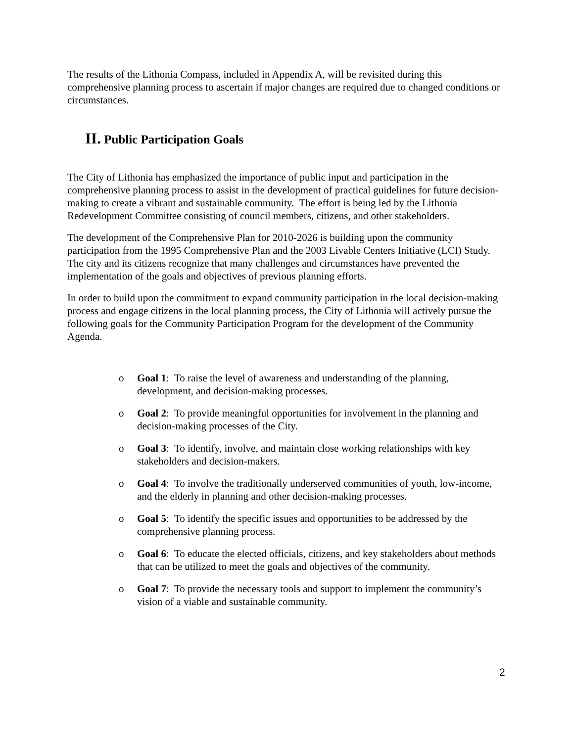The results of the Lithonia Compass, included in Appendix A, will be revisited during this comprehensive planning process to ascertain if major changes are required due to changed conditions or circumstances.
II. Public Participation Goals
The City of Lithonia has emphasized the importance of public input and participation in the comprehensive planning process to assist in the development of practical guidelines for future decision-making to create a vibrant and sustainable community. The effort is being led by the Lithonia Redevelopment Committee consisting of council members, citizens, and other stakeholders.
The development of the Comprehensive Plan for 2010-2026 is building upon the community participation from the 1995 Comprehensive Plan and the 2003 Livable Centers Initiative (LCI) Study. The city and its citizens recognize that many challenges and circumstances have prevented the implementation of the goals and objectives of previous planning efforts.
In order to build upon the commitment to expand community participation in the local decision-making process and engage citizens in the local planning process, the City of Lithonia will actively pursue the following goals for the Community Participation Program for the development of the Community Agenda.
o Goal 1: To raise the level of awareness and understanding of the planning, development, and decision-making processes.
o Goal 2: To provide meaningful opportunities for involvement in the planning and decision-making processes of the City.
o Goal 3: To identify, involve, and maintain close working relationships with key stakeholders and decision-makers.
o Goal 4: To involve the traditionally underserved communities of youth, low-income, and the elderly in planning and other decision-making processes.
o Goal 5: To identify the specific issues and opportunities to be addressed by the comprehensive planning process.
o Goal 6: To educate the elected officials, citizens, and key stakeholders about methods that can be utilized to meet the goals and objectives of the community.
o Goal 7: To provide the necessary tools and support to implement the community’s vision of a viable and sustainable community.
2